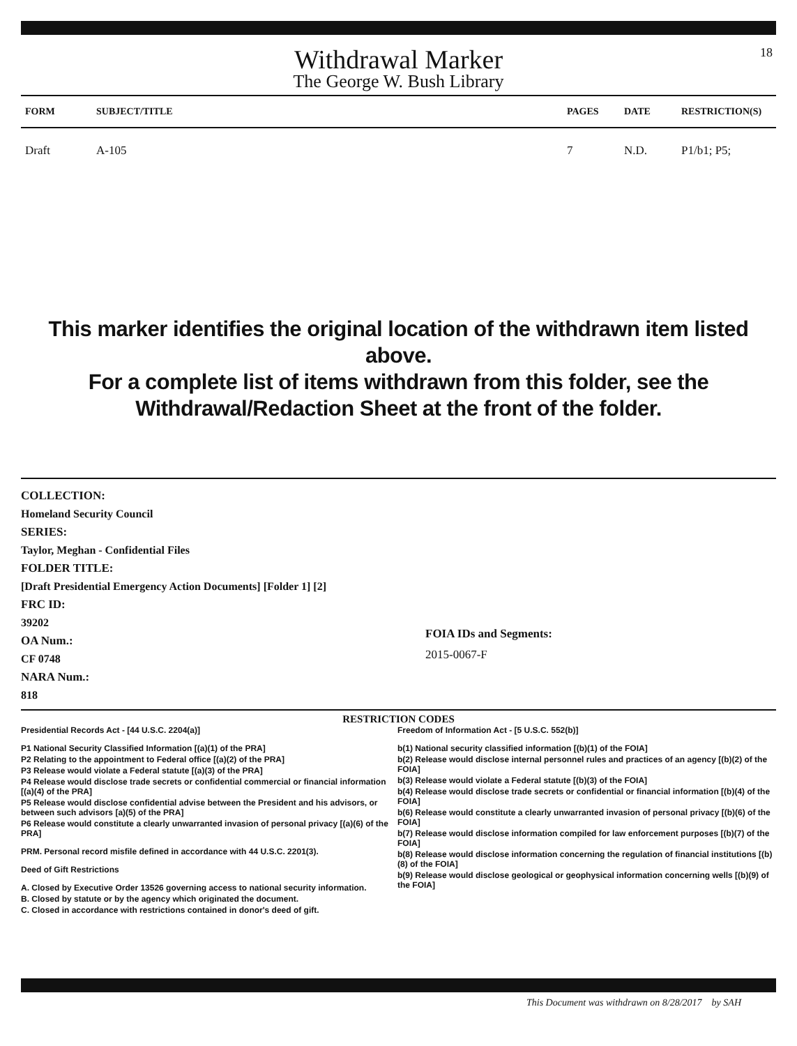18
Withdrawal Marker
The George W. Bush Library
| FORM | SUBJECT/TITLE | PAGES | DATE | RESTRICTION(S) |
| --- | --- | --- | --- | --- |
| Draft | A-105 | 7 | N.D. | P1/b1; P5; |
This marker identifies the original location of the withdrawn item listed above.
For a complete list of items withdrawn from this folder, see the
Withdrawal/Redaction Sheet at the front of the folder.
COLLECTION:
Homeland Security Council
SERIES:
Taylor, Meghan - Confidential Files
FOLDER TITLE:
[Draft Presidential Emergency Action Documents] [Folder 1] [2]
FRC ID:
39202
OA Num.:
CF 0748
NARA Num.:
818
FOIA IDs and Segments:
2015-0067-F
RESTRICTION CODES
Presidential Records Act - [44 U.S.C. 2204(a)]
P1 National Security Classified Information [(a)(1) of the PRA]
P2 Relating to the appointment to Federal office [(a)(2) of the PRA]
P3 Release would violate a Federal statute [(a)(3) of the PRA]
P4 Release would disclose trade secrets or confidential commercial or financial information [(a)(4) of the PRA]
P5 Release would disclose confidential advise between the President and his advisors, or between such advisors [a)(5) of the PRA]
P6 Release would constitute a clearly unwarranted invasion of personal privacy [(a)(6) of the PRA]
PRM. Personal record misfile defined in accordance with 44 U.S.C. 2201(3).
Deed of Gift Restrictions
A. Closed by Executive Order 13526 governing access to national security information.
B. Closed by statute or by the agency which originated the document.
C. Closed in accordance with restrictions contained in donor's deed of gift.
Freedom of Information Act - [5 U.S.C. 552(b)]
b(1) National security classified information [(b)(1) of the FOIA]
b(2) Release would disclose internal personnel rules and practices of an agency [(b)(2) of the FOIA]
b(3) Release would violate a Federal statute [(b)(3) of the FOIA]
b(4) Release would disclose trade secrets or confidential or financial information [(b)(4) of the FOIA]
b(6) Release would constitute a clearly unwarranted invasion of personal privacy [(b)(6) of the FOIA]
b(7) Release would disclose information compiled for law enforcement purposes [(b)(7) of the FOIA]
b(8) Release would disclose information concerning the regulation of financial institutions [(b)(8) of the FOIA]
b(9) Release would disclose geological or geophysical information concerning wells [(b)(9) of the FOIA]
This Document was withdrawn on 8/28/2017 by SAH